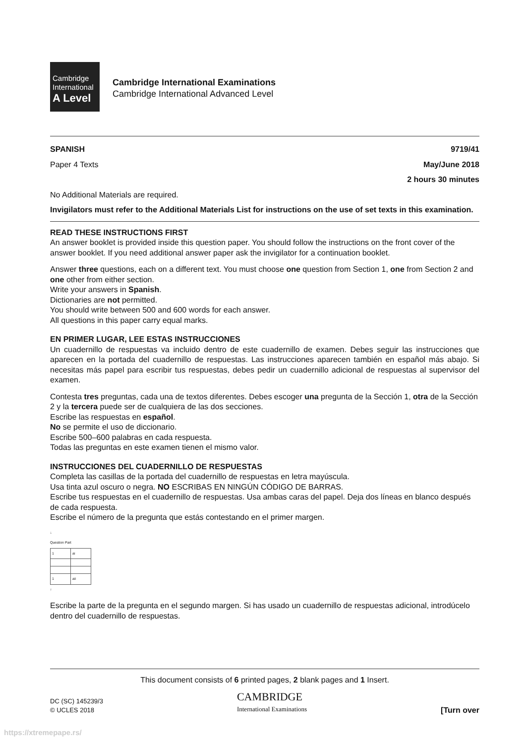Cambridge
International
A Level
Cambridge International Examinations
Cambridge International Advanced Level
SPANISH 9719/41
Paper 4 Texts May/June 2018
2 hours 30 minutes
No Additional Materials are required.
Invigilators must refer to the Additional Materials List for instructions on the use of set texts in this examination.
READ THESE INSTRUCTIONS FIRST
An answer booklet is provided inside this question paper. You should follow the instructions on the front cover of the answer booklet. If you need additional answer paper ask the invigilator for a continuation booklet.
Answer three questions, each on a different text. You must choose one question from Section 1, one from Section 2 and one other from either section.
Write your answers in Spanish.
Dictionaries are not permitted.
You should write between 500 and 600 words for each answer.
All questions in this paper carry equal marks.
EN PRIMER LUGAR, LEE ESTAS INSTRUCCIONES
Un cuadernillo de respuestas va incluido dentro de este cuadernillo de examen. Debes seguir las instrucciones que aparecen en la portada del cuadernillo de respuestas. Las instrucciones aparecen también en español más abajo. Si necesitas más papel para escribir tus respuestas, debes pedir un cuadernillo adicional de respuestas al supervisor del examen.
Contesta tres preguntas, cada una de textos diferentes. Debes escoger una pregunta de la Sección 1, otra de la Sección 2 y la tercera puede ser de cualquiera de las dos secciones.
Escribe las respuestas en español.
No se permite el uso de diccionario.
Escribe 500–600 palabras en cada respuesta.
Todas las preguntas en este examen tienen el mismo valor.
INSTRUCCIONES DEL CUADERNILLO DE RESPUESTAS
Completa las casillas de la portada del cuadernillo de respuestas en letra mayúscula.
Usa tinta azul oscuro o negra. NO ESCRIBAS EN NINGÚN CÓDIGO DE BARRAS.
Escribe tus respuestas en el cuadernillo de respuestas. Usa ambas caras del papel. Deja dos líneas en blanco después de cada respuesta.
Escribe el número de la pregunta que estás contestando en el primer margen.
↓
Question Part
| 1 | ai |
| 1 | aii |
↑
Escribe la parte de la pregunta en el segundo margen. Si has usado un cuadernillo de respuestas adicional, introdúcelo dentro del cuadernillo de respuestas.
This document consists of 6 printed pages, 2 blank pages and 1 Insert.
DC (SC) 145239/3
© UCLES 2018 CAMBRIDGE
International Examinations [Turn over
https://xtremepape.rs/